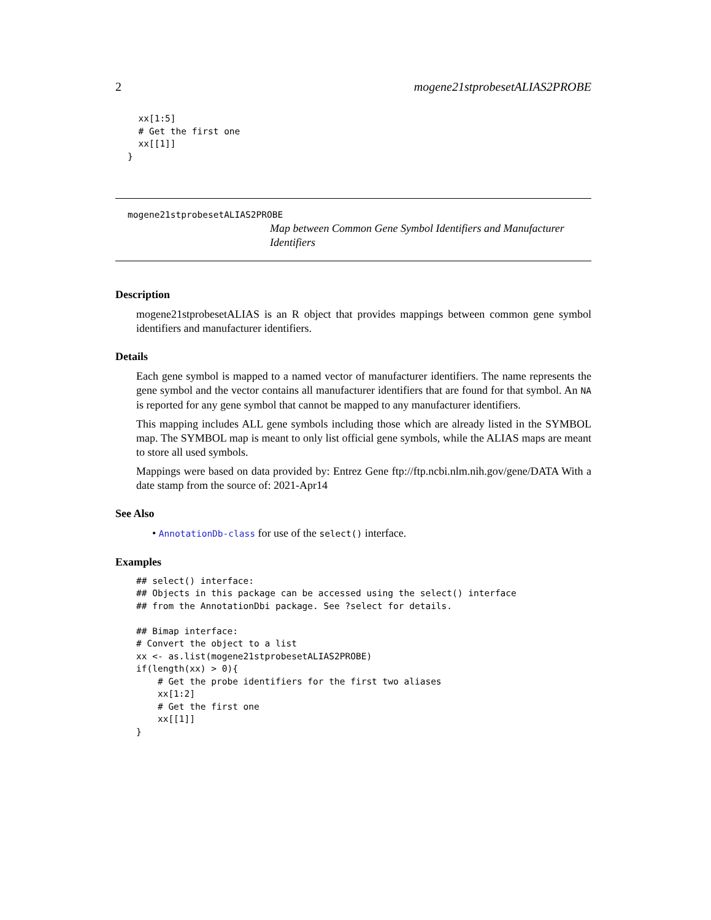2 mogene21stprobesetALIAS2PROBE
  xx[1:5]
  # Get the first one
  xx[[1]]
}
mogene21stprobesetALIAS2PROBE
Map between Common Gene Symbol Identifiers and Manufacturer Identifiers
Description
mogene21stprobesetALIAS is an R object that provides mappings between common gene symbol identifiers and manufacturer identifiers.
Details
Each gene symbol is mapped to a named vector of manufacturer identifiers. The name represents the gene symbol and the vector contains all manufacturer identifiers that are found for that symbol. An NA is reported for any gene symbol that cannot be mapped to any manufacturer identifiers.
This mapping includes ALL gene symbols including those which are already listed in the SYMBOL map. The SYMBOL map is meant to only list official gene symbols, while the ALIAS maps are meant to store all used symbols.
Mappings were based on data provided by: Entrez Gene ftp://ftp.ncbi.nlm.nih.gov/gene/DATA With a date stamp from the source of: 2021-Apr14
See Also
• AnnotationDb-class for use of the select() interface.
Examples
## select() interface:
## Objects in this package can be accessed using the select() interface
## from the AnnotationDbi package. See ?select for details.

## Bimap interface:
# Convert the object to a list
xx <- as.list(mogene21stprobesetALIAS2PROBE)
if(length(xx) > 0){
    # Get the probe identifiers for the first two aliases
    xx[1:2]
    # Get the first one
    xx[[1]]
}